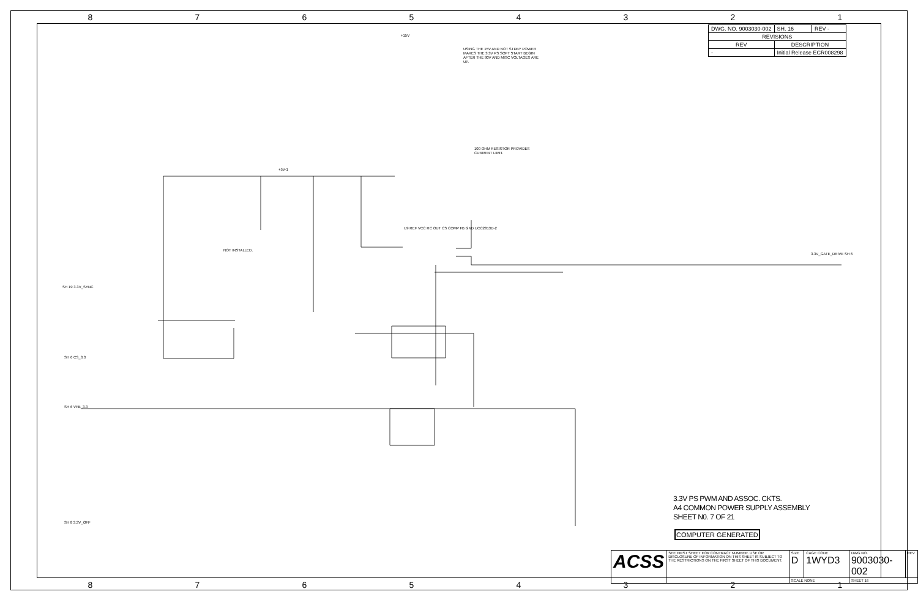87654321
+15V
USING THE 15V AND NOT STDBY POWER
MAKES THE 3.3V PS SOFT START BEGIN
AFTER THE 80V AND MISC VOLTAGES ARE
UP.
100 OHM RESISTOR PROVIDES
CURRENT LIMIT.
U9 REF VCC RC OUT CS COMP FB GND UCC2813D-2
+5V-1
SH 19 3.3V_SYNC
SH 6 CS_3.3
SH 6 VFB_3.3
SH 8 3.3V_OFF
3.3V_GATE_DRIVE SH 6
NOT INSTALLED.
| DWG. NO. 9003030-002 | SH. 16 | REV - |
| REVISIONS | | |
| REV | DESCRIPTION | |
| - | Initial Release ECR008298 | |
3.3V PS PWM AND ASSOC. CKTS.
A4 COMMON POWER SUPPLY ASSEMBLY
SHEET N0. 7 OF 21
COMPUTER GENERATED
| ACSS | SEE FIRST SHEET FOR CONTRACT NUMBER. USE OR DISCLOSURE OF INFORMATION ON THIS SHEET IS SUBJECT TO THE RESTRICTIONS ON THE FIRST SHEET OF THIS DOCUMENT. | SIZE D | CAGE CODE 1WYD3 | DWG NO. 9003030-002 | REV - |
| | | SCALE NONE | | SHEET 16 | |
87654321